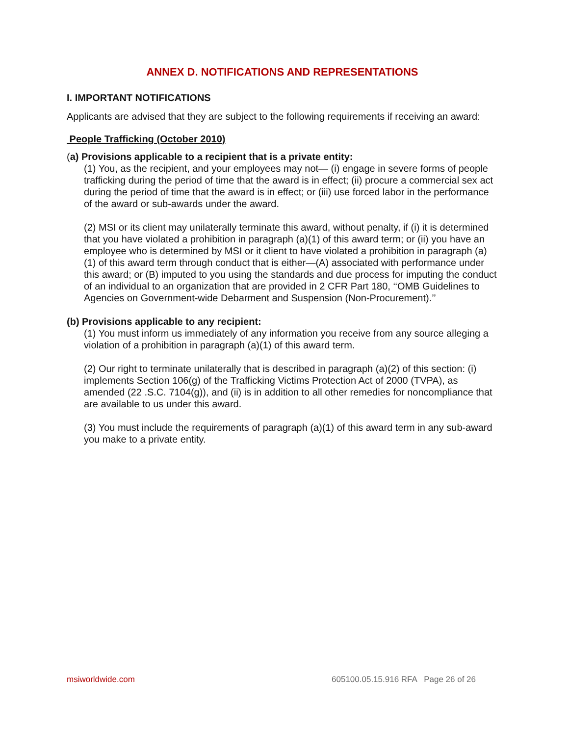ANNEX D. NOTIFICATIONS AND REPRESENTATIONS
I. IMPORTANT NOTIFICATIONS
Applicants are advised that they are subject to the following requirements if receiving an award:
People Trafficking (October 2010)
(a) Provisions applicable to a recipient that is a private entity:
(1) You, as the recipient, and your employees may not— (i) engage in severe forms of people trafficking during the period of time that the award is in effect; (ii) procure a commercial sex act during the period of time that the award is in effect; or (iii) use forced labor in the performance of the award or sub-awards under the award.
(2) MSI or its client may unilaterally terminate this award, without penalty, if (i) it is determined that you have violated a prohibition in paragraph (a)(1) of this award term; or (ii) you have an employee who is determined by MSI or it client to have violated a prohibition in paragraph (a)(1) of this award term through conduct that is either—(A) associated with performance under this award; or (B) imputed to you using the standards and due process for imputing the conduct of an individual to an organization that are provided in 2 CFR Part 180, ‘‘OMB Guidelines to Agencies on Government-wide Debarment and Suspension (Non-Procurement).’’
(b) Provisions applicable to any recipient:
(1) You must inform us immediately of any information you receive from any source alleging a violation of a prohibition in paragraph (a)(1) of this award term.
(2) Our right to terminate unilaterally that is described in paragraph (a)(2) of this section: (i) implements Section 106(g) of the Trafficking Victims Protection Act of 2000 (TVPA), as amended (22 .S.C. 7104(g)), and (ii) is in addition to all other remedies for noncompliance that are available to us under this award.
(3) You must include the requirements of paragraph (a)(1) of this award term in any sub-award you make to a private entity.
msiworldwide.com 605100.05.15.916 RFA Page 26 of 26